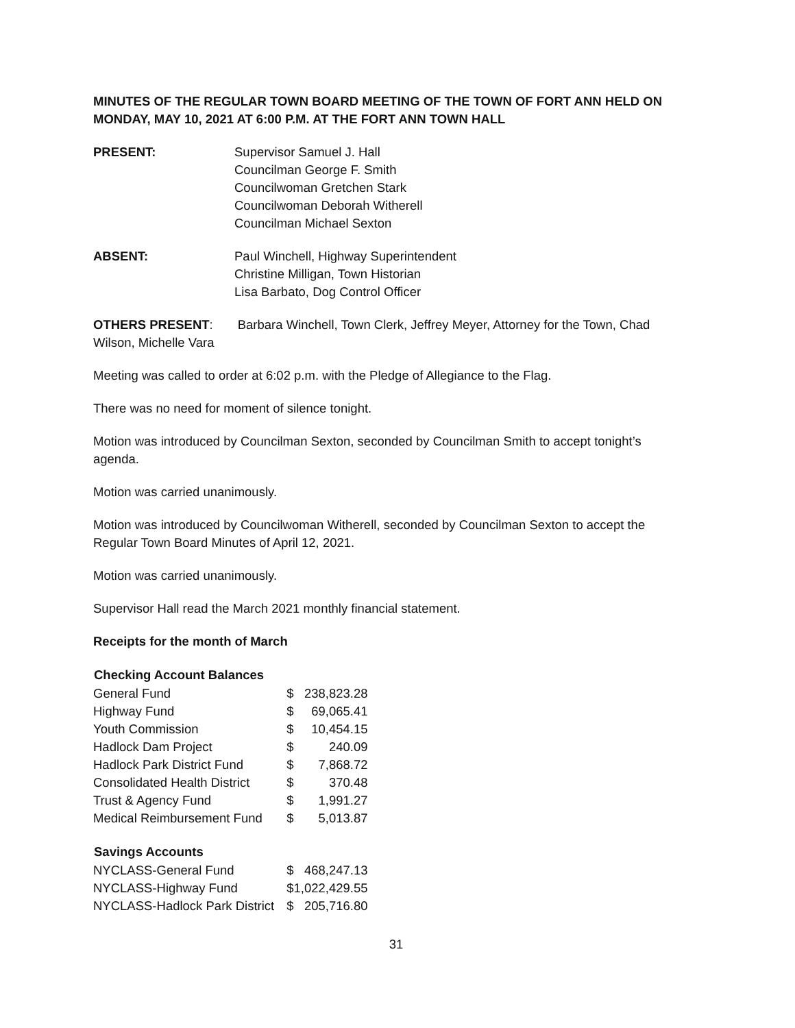MINUTES OF THE REGULAR TOWN BOARD MEETING OF THE TOWN OF FORT ANN HELD ON MONDAY, MAY 10, 2021 AT 6:00 P.M. AT THE FORT ANN TOWN HALL
PRESENT: Supervisor Samuel J. Hall
Councilman George F. Smith
Councilwoman Gretchen Stark
Councilwoman Deborah Witherell
Councilman Michael Sexton
ABSENT: Paul Winchell, Highway Superintendent
Christine Milligan, Town Historian
Lisa Barbato, Dog Control Officer
OTHERS PRESENT: Barbara Winchell, Town Clerk, Jeffrey Meyer, Attorney for the Town, Chad Wilson, Michelle Vara
Meeting was called to order at 6:02 p.m. with the Pledge of Allegiance to the Flag.
There was no need for moment of silence tonight.
Motion was introduced by Councilman Sexton, seconded by Councilman Smith to accept tonight’s agenda.
Motion was carried unanimously.
Motion was introduced by Councilwoman Witherell, seconded by Councilman Sexton to accept the Regular Town Board Minutes of April 12, 2021.
Motion was carried unanimously.
Supervisor Hall read the March 2021 monthly financial statement.
Receipts for the month of March
| Checking Account Balances | | |
| --- | --- | --- |
| General Fund | $ | 238,823.28 |
| Highway Fund | $ | 69,065.41 |
| Youth Commission | $ | 10,454.15 |
| Hadlock Dam Project | $ | 240.09 |
| Hadlock Park District Fund | $ | 7,868.72 |
| Consolidated Health District | $ | 370.48 |
| Trust & Agency Fund | $ | 1,991.27 |
| Medical Reimbursement Fund | $ | 5,013.87 |
| Savings Accounts | | |
| NYCLASS-General Fund | $ | 468,247.13 |
| NYCLASS-Highway Fund | $1,022,429.55 | |
| NYCLASS-Hadlock Park District | $ | 205,716.80 |
31